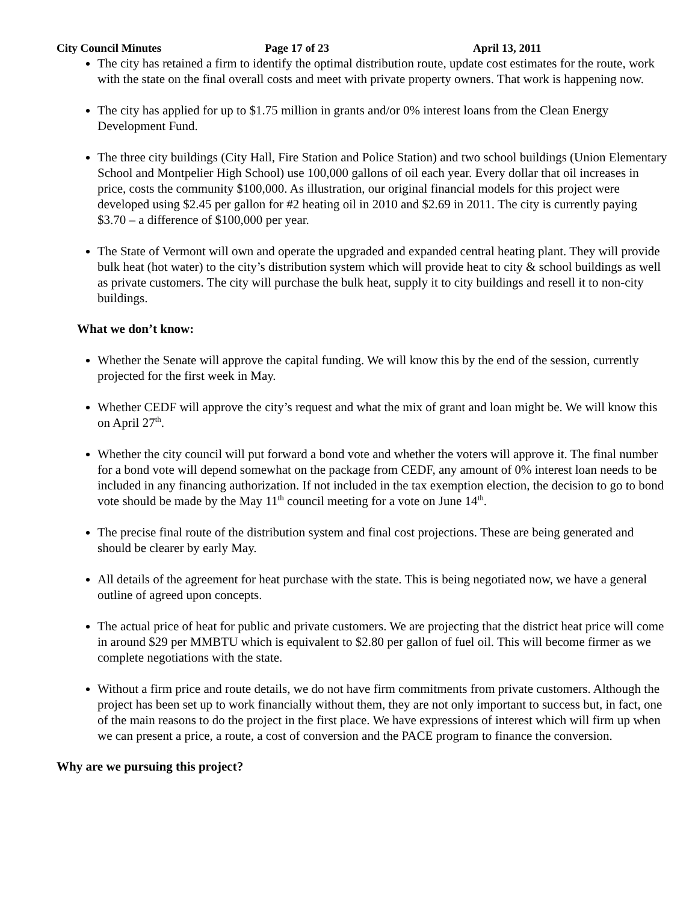City Council Minutes Page 17 of 23 April 13, 2011
The city has retained a firm to identify the optimal distribution route, update cost estimates for the route, work with the state on the final overall costs and meet with private property owners. That work is happening now.
The city has applied for up to $1.75 million in grants and/or 0% interest loans from the Clean Energy Development Fund.
The three city buildings (City Hall, Fire Station and Police Station) and two school buildings (Union Elementary School and Montpelier High School) use 100,000 gallons of oil each year. Every dollar that oil increases in price, costs the community $100,000. As illustration, our original financial models for this project were developed using $2.45 per gallon for #2 heating oil in 2010 and $2.69 in 2011. The city is currently paying $3.70 – a difference of $100,000 per year.
The State of Vermont will own and operate the upgraded and expanded central heating plant. They will provide bulk heat (hot water) to the city’s distribution system which will provide heat to city & school buildings as well as private customers. The city will purchase the bulk heat, supply it to city buildings and resell it to non-city buildings.
What we don’t know:
Whether the Senate will approve the capital funding. We will know this by the end of the session, currently projected for the first week in May.
Whether CEDF will approve the city’s request and what the mix of grant and loan might be. We will know this on April 27<sup>th</sup>.
Whether the city council will put forward a bond vote and whether the voters will approve it. The final number for a bond vote will depend somewhat on the package from CEDF, any amount of 0% interest loan needs to be included in any financing authorization. If not included in the tax exemption election, the decision to go to bond vote should be made by the May 11<sup>th</sup> council meeting for a vote on June 14<sup>th</sup>.
The precise final route of the distribution system and final cost projections. These are being generated and should be clearer by early May.
All details of the agreement for heat purchase with the state. This is being negotiated now, we have a general outline of agreed upon concepts.
The actual price of heat for public and private customers. We are projecting that the district heat price will come in around $29 per MMBTU which is equivalent to $2.80 per gallon of fuel oil. This will become firmer as we complete negotiations with the state.
Without a firm price and route details, we do not have firm commitments from private customers. Although the project has been set up to work financially without them, they are not only important to success but, in fact, one of the main reasons to do the project in the first place. We have expressions of interest which will firm up when we can present a price, a route, a cost of conversion and the PACE program to finance the conversion.
Why are we pursuing this project?